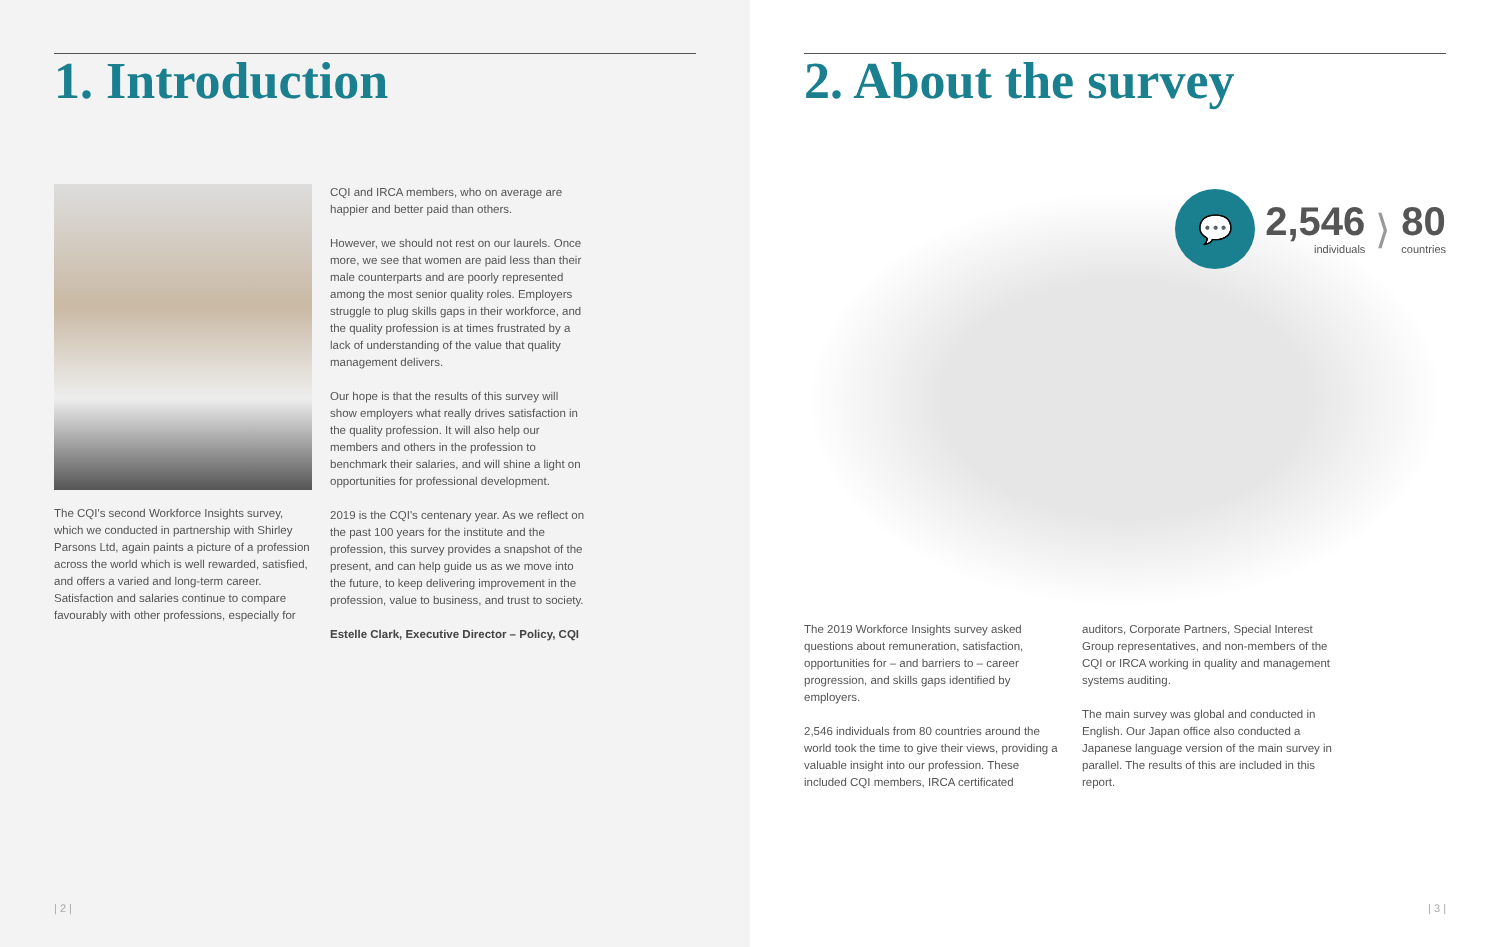1. Introduction
The CQI's second Workforce Insights survey, which we conducted in partnership with Shirley Parsons Ltd, again paints a picture of a profession across the world which is well rewarded, satisfied, and offers a varied and long-term career. Satisfaction and salaries continue to compare favourably with other professions, especially for
CQI and IRCA members, who on average are happier and better paid than others.
However, we should not rest on our laurels. Once more, we see that women are paid less than their male counterparts and are poorly represented among the most senior quality roles. Employers struggle to plug skills gaps in their workforce, and the quality profession is at times frustrated by a lack of understanding of the value that quality management delivers.
Our hope is that the results of this survey will show employers what really drives satisfaction in the quality profession. It will also help our members and others in the profession to benchmark their salaries, and will shine a light on opportunities for professional development.
2019 is the CQI's centenary year. As we reflect on the past 100 years for the institute and the profession, this survey provides a snapshot of the present, and can help guide us as we move into the future, to keep delivering improvement in the profession, value to business, and trust to society.
Estelle Clark, Executive Director – Policy, CQI
| 2 |
2. About the survey
💬
2,546
individuals
⟩
80
countries
The 2019 Workforce Insights survey asked questions about remuneration, satisfaction, opportunities for – and barriers to – career progression, and skills gaps identified by employers.
2,546 individuals from 80 countries around the world took the time to give their views, providing a valuable insight into our profession. These included CQI members, IRCA certificated
auditors, Corporate Partners, Special Interest Group representatives, and non-members of the CQI or IRCA working in quality and management systems auditing.
The main survey was global and conducted in English. Our Japan office also conducted a Japanese language version of the main survey in parallel. The results of this are included in this report.
| 3 |